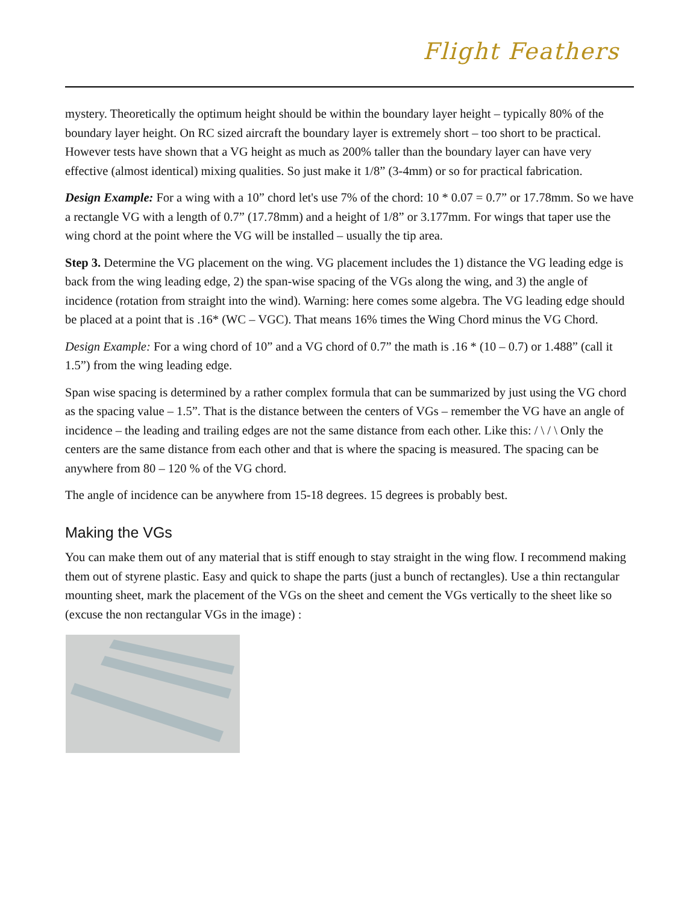Flight Feathers
mystery. Theoretically the optimum height should be within the boundary layer height – typically 80% of the boundary layer height. On RC sized aircraft the boundary layer is extremely short – too short to be practical. However tests have shown that a VG height as much as 200% taller than the boundary layer can have very effective (almost identical) mixing qualities. So just make it 1/8” (3-4mm) or so for practical fabrication.
Design Example: For a wing with a 10” chord let's use 7% of the chord: 10 * 0.07 = 0.7” or 17.78mm. So we have a rectangle VG with a length of 0.7” (17.78mm) and a height of 1/8” or 3.177mm. For wings that taper use the wing chord at the point where the VG will be installed – usually the tip area.
Step 3. Determine the VG placement on the wing. VG placement includes the 1) distance the VG leading edge is back from the wing leading edge, 2) the span-wise spacing of the VGs along the wing, and 3) the angle of incidence (rotation from straight into the wind). Warning: here comes some algebra. The VG leading edge should be placed at a point that is .16* (WC – VGC). That means 16% times the Wing Chord minus the VG Chord.
Design Example: For a wing chord of 10” and a VG chord of 0.7” the math is .16 * (10 – 0.7) or 1.488” (call it 1.5”) from the wing leading edge.
Span wise spacing is determined by a rather complex formula that can be summarized by just using the VG chord as the spacing value – 1.5”. That is the distance between the centers of VGs – remember the VG have an angle of incidence – the leading and trailing edges are not the same distance from each other. Like this: / \ / \ Only the centers are the same distance from each other and that is where the spacing is measured. The spacing can be anywhere from 80 – 120 % of the VG chord.
The angle of incidence can be anywhere from 15-18 degrees. 15 degrees is probably best.
Making the VGs
You can make them out of any material that is stiff enough to stay straight in the wing flow. I recommend making them out of styrene plastic. Easy and quick to shape the parts (just a bunch of rectangles). Use a thin rectangular mounting sheet, mark the placement of the VGs on the sheet and cement the VGs vertically to the sheet like so (excuse the non rectangular VGs in the image) :